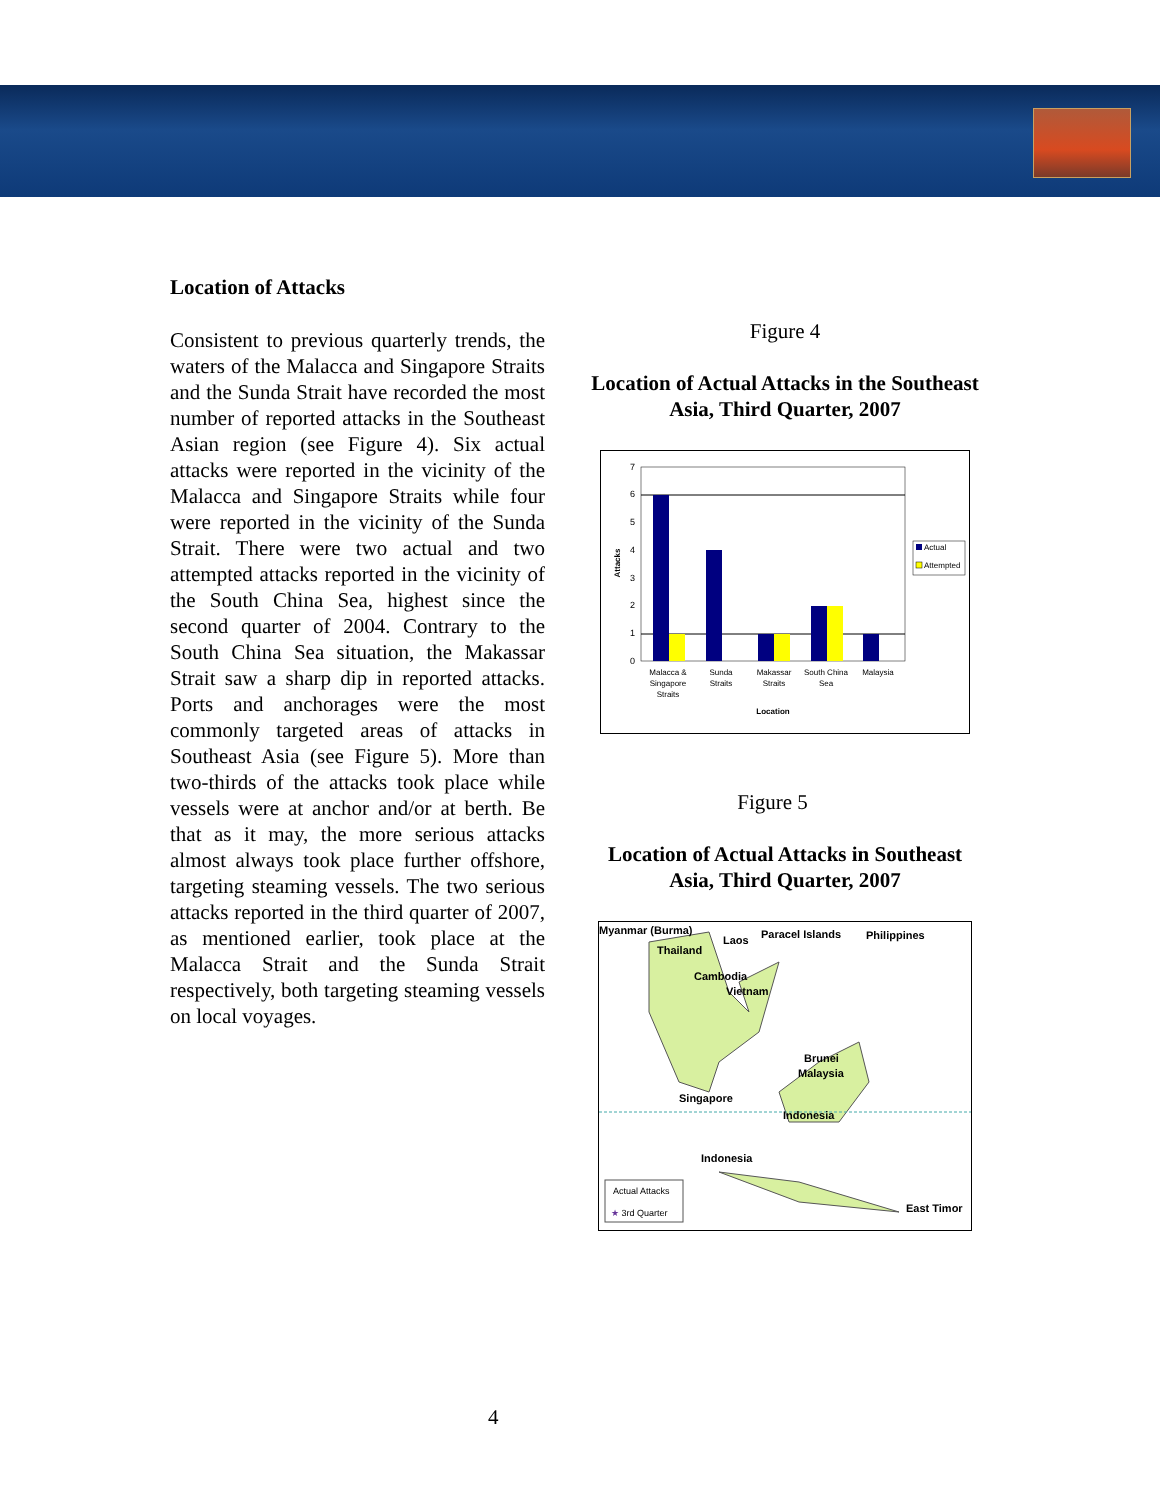Location of Attacks
Consistent to previous quarterly trends, the waters of the Malacca and Singapore Straits and the Sunda Strait have recorded the most number of reported attacks in the Southeast Asian region (see Figure 4). Six actual attacks were reported in the vicinity of the Malacca and Singapore Straits while four were reported in the vicinity of the Sunda Strait. There were two actual and two attempted attacks reported in the vicinity of the South China Sea, highest since the second quarter of 2004. Contrary to the South China Sea situation, the Makassar Strait saw a sharp dip in reported attacks. Ports and anchorages were the most commonly targeted areas of attacks in Southeast Asia (see Figure 5). More than two-thirds of the attacks took place while vessels were at anchor and/or at berth. Be that as it may, the more serious attacks almost always took place further offshore, targeting steaming vessels. The two serious attacks reported in the third quarter of 2007, as mentioned earlier, took place at the Malacca Strait and the Sunda Strait respectively, both targeting steaming vessels on local voyages.
Figure 4
Location of Actual Attacks in the Southeast Asia, Third Quarter, 2007
0
1
2
3
4
5
6
7
Malacca &
Singapore
Straits
Sunda
Straits
Makassar
Straits
South China
Sea
Malaysia
Location
Attacks
Actual
Attempted
Figure 5
Location of Actual Attacks in Southeast Asia, Third Quarter, 2007
Myanmar (Burma)
Thailand
Laos
Paracel Islands
Philippines
Cambodia
Vietnam
Brunei
Malaysia
Singapore
Indonesia
Indonesia
East Timor
Actual Attacks
★ 3rd Quarter
4